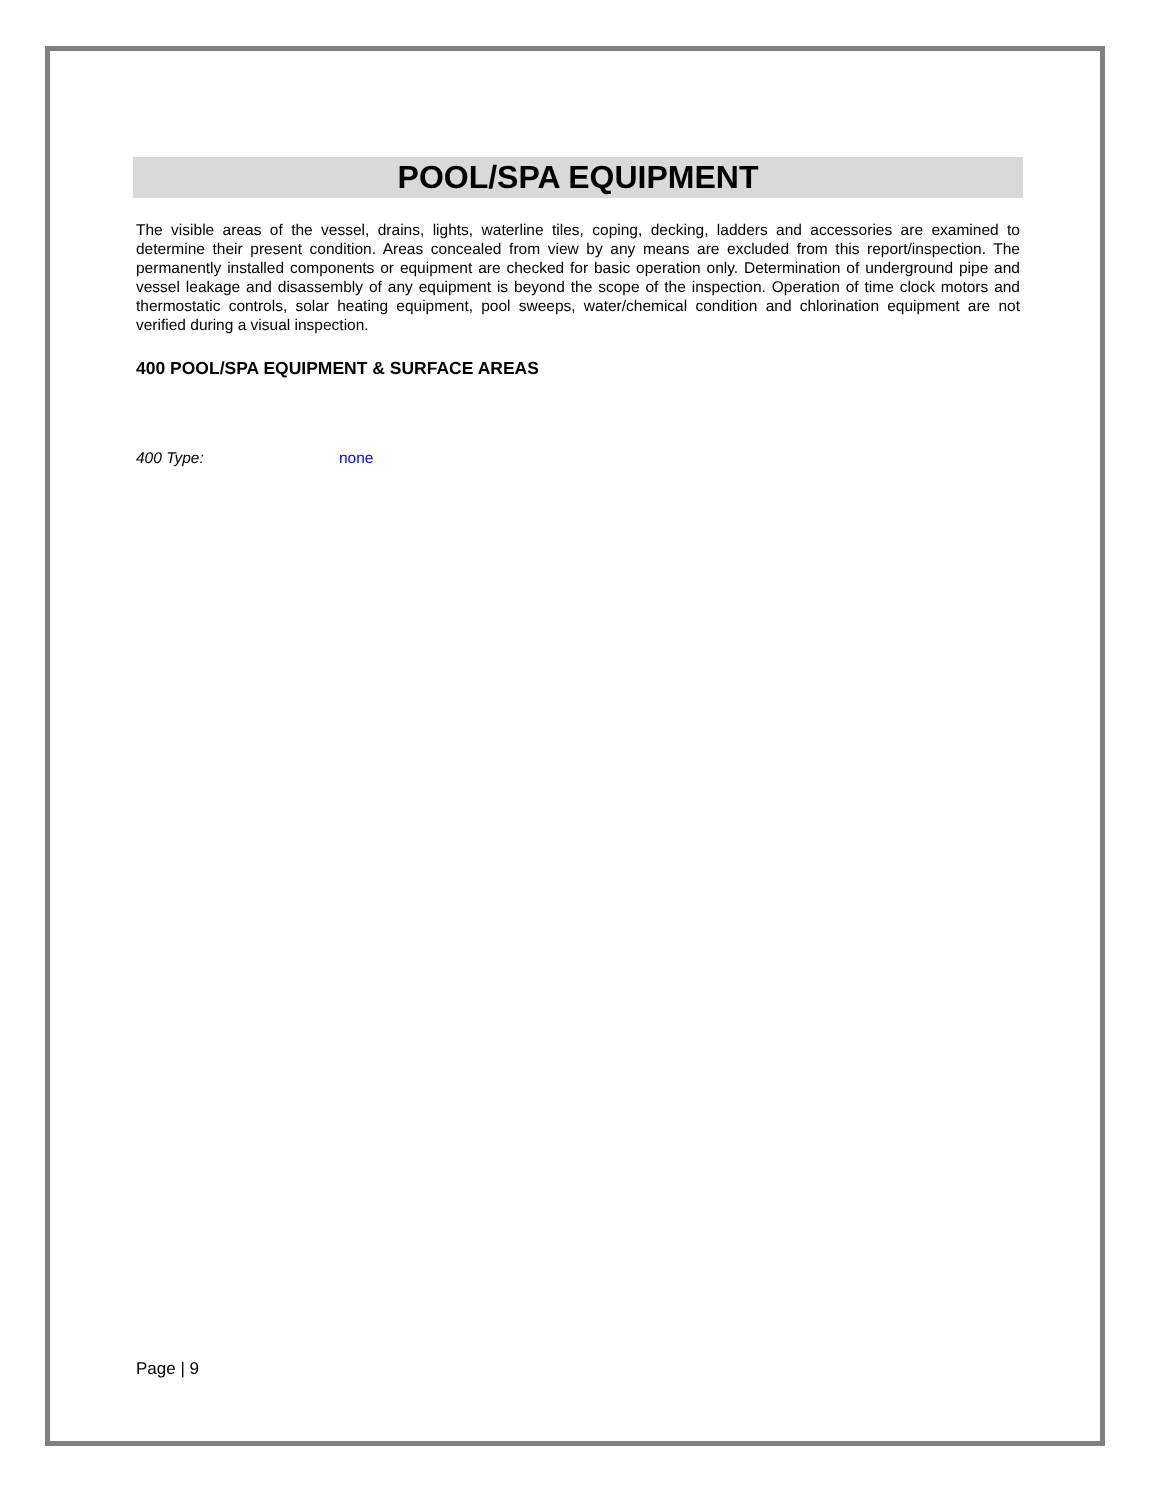POOL/SPA EQUIPMENT
The visible areas of the vessel, drains, lights, waterline tiles, coping, decking, ladders and accessories are examined to determine their present condition. Areas concealed from view by any means are excluded from this report/inspection. The permanently installed components or equipment are checked for basic operation only. Determination of underground pipe and vessel leakage and disassembly of any equipment is beyond the scope of the inspection. Operation of time clock motors and thermostatic controls, solar heating equipment, pool sweeps, water/chemical condition and chlorination equipment are not verified during a visual inspection.
400 POOL/SPA EQUIPMENT & SURFACE AREAS
400 Type: none
Page | 9